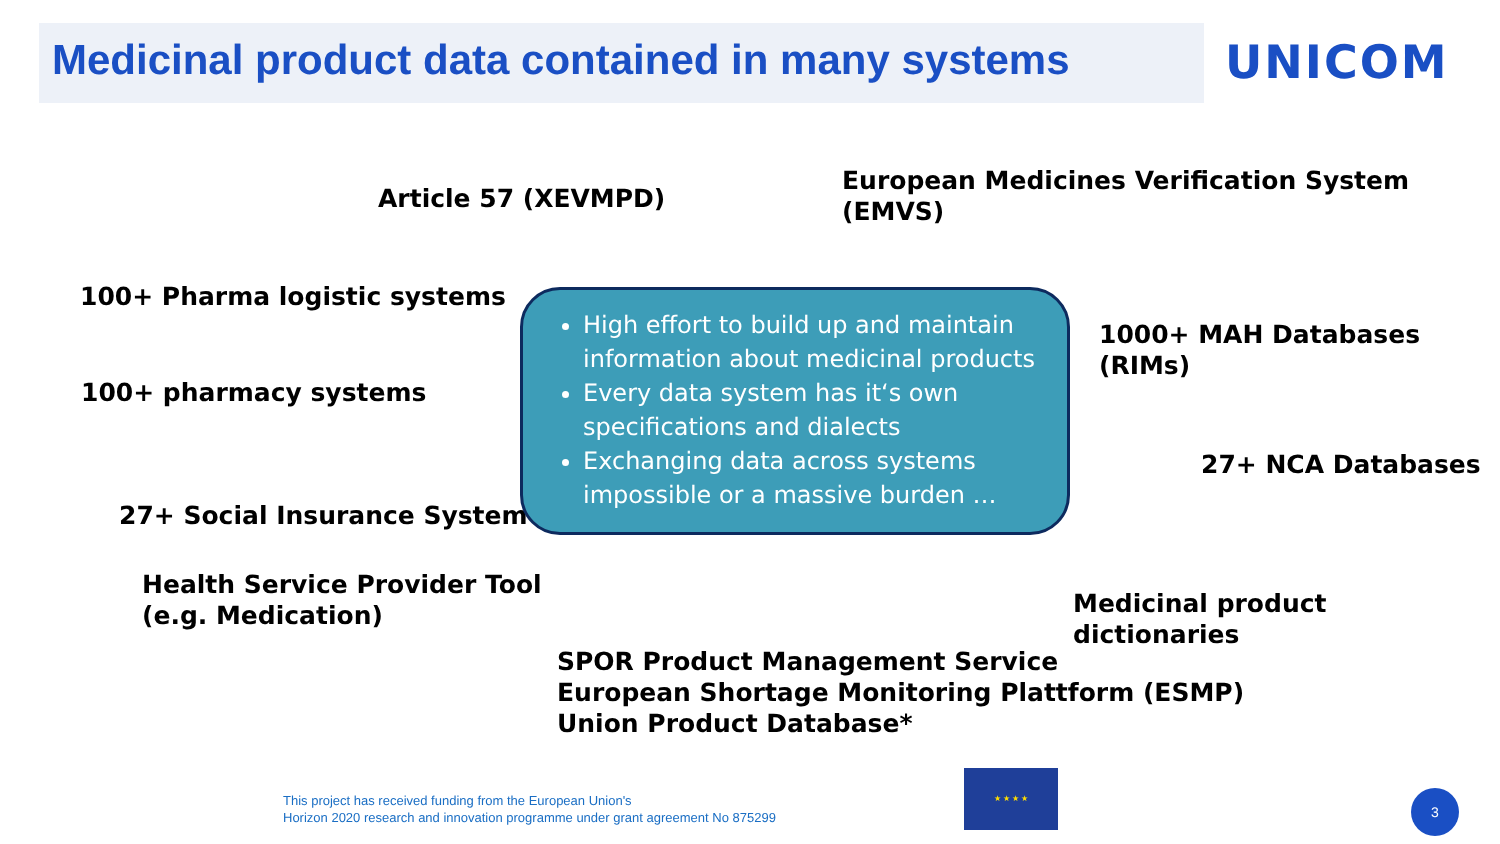Medicinal product data contained in many systems
UNICOM
Article 57 (XEVMPD)
European Medicines Verification System
(EMVS)
100+ Pharma logistic systems
100+ pharmacy systems
27+ Social Insurance System
Health Service Provider Tool
(e.g. Medication)
High effort to build up and maintain information about medicinal products
Every data system has it‘s own specifications and dialects
Exchanging data across systems impossible or a massive burden …
1000+ MAH Databases (RIMs)
27+ NCA Databases
Medicinal product dictionaries
SPOR Product Management Service
European Shortage Monitoring Plattform (ESMP)
Union Product Database*
This project has received funding from the European Union's
Horizon 2020 research and innovation programme under grant agreement No 875299
★ ★ ★ ★
3